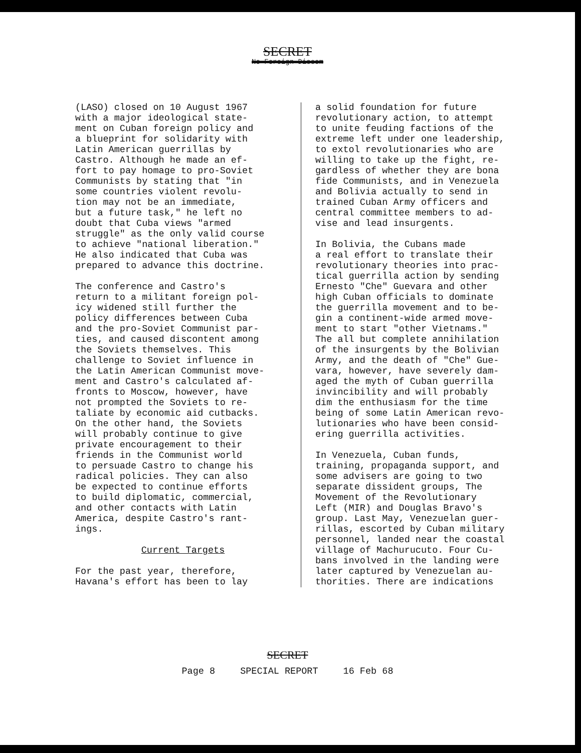SECRET
No Foreign Dissem
(LASO) closed on 10 August 1967 with a major ideological state- ment on Cuban foreign policy and a blueprint for solidarity with Latin American guerrillas by Castro. Although he made an ef- fort to pay homage to pro-Soviet Communists by stating that "in some countries violent revolu- tion may not be an immediate, but a future task," he left no doubt that Cuba views "armed struggle" as the only valid course to achieve "national liberation." He also indicated that Cuba was prepared to advance this doctrine.
The conference and Castro's return to a militant foreign pol- icy widened still further the policy differences between Cuba and the pro-Soviet Communist par- ties, and caused discontent among the Soviets themselves. This challenge to Soviet influence in the Latin American Communist move- ment and Castro's calculated af- fronts to Moscow, however, have not prompted the Soviets to re- taliate by economic aid cutbacks. On the other hand, the Soviets will probably continue to give private encouragement to their friends in the Communist world to persuade Castro to change his radical policies. They can also be expected to continue efforts to build diplomatic, commercial, and other contacts with Latin America, despite Castro's rant- ings.
Current Targets
For the past year, therefore, Havana's effort has been to lay
a solid foundation for future revolutionary action, to attempt to unite feuding factions of the extreme left under one leadership, to extol revolutionaries who are willing to take up the fight, re- gardless of whether they are bona fide Communists, and in Venezuela and Bolivia actually to send in trained Cuban Army officers and central committee members to ad- vise and lead insurgents.
In Bolivia, the Cubans made a real effort to translate their revolutionary theories into prac- tical guerrilla action by sending Ernesto "Che" Guevara and other high Cuban officials to dominate the guerrilla movement and to be- gin a continent-wide armed move- ment to start "other Vietnams." The all but complete annihilation of the insurgents by the Bolivian Army, and the death of "Che" Gue- vara, however, have severely dam- aged the myth of Cuban guerrilla invincibility and will probably dim the enthusiasm for the time being of some Latin American revo- lutionaries who have been consid- ering guerrilla activities.
In Venezuela, Cuban funds, training, propaganda support, and some advisers are going to two separate dissident groups, The Movement of the Revolutionary Left (MIR) and Douglas Bravo's group. Last May, Venezuelan guer- rillas, escorted by Cuban military personnel, landed near the coastal village of Machurucuto. Four Cu- bans involved in the landing were later captured by Venezuelan au- thorities. There are indications
SECRET
Page 8 SPECIAL REPORT 16 Feb 68